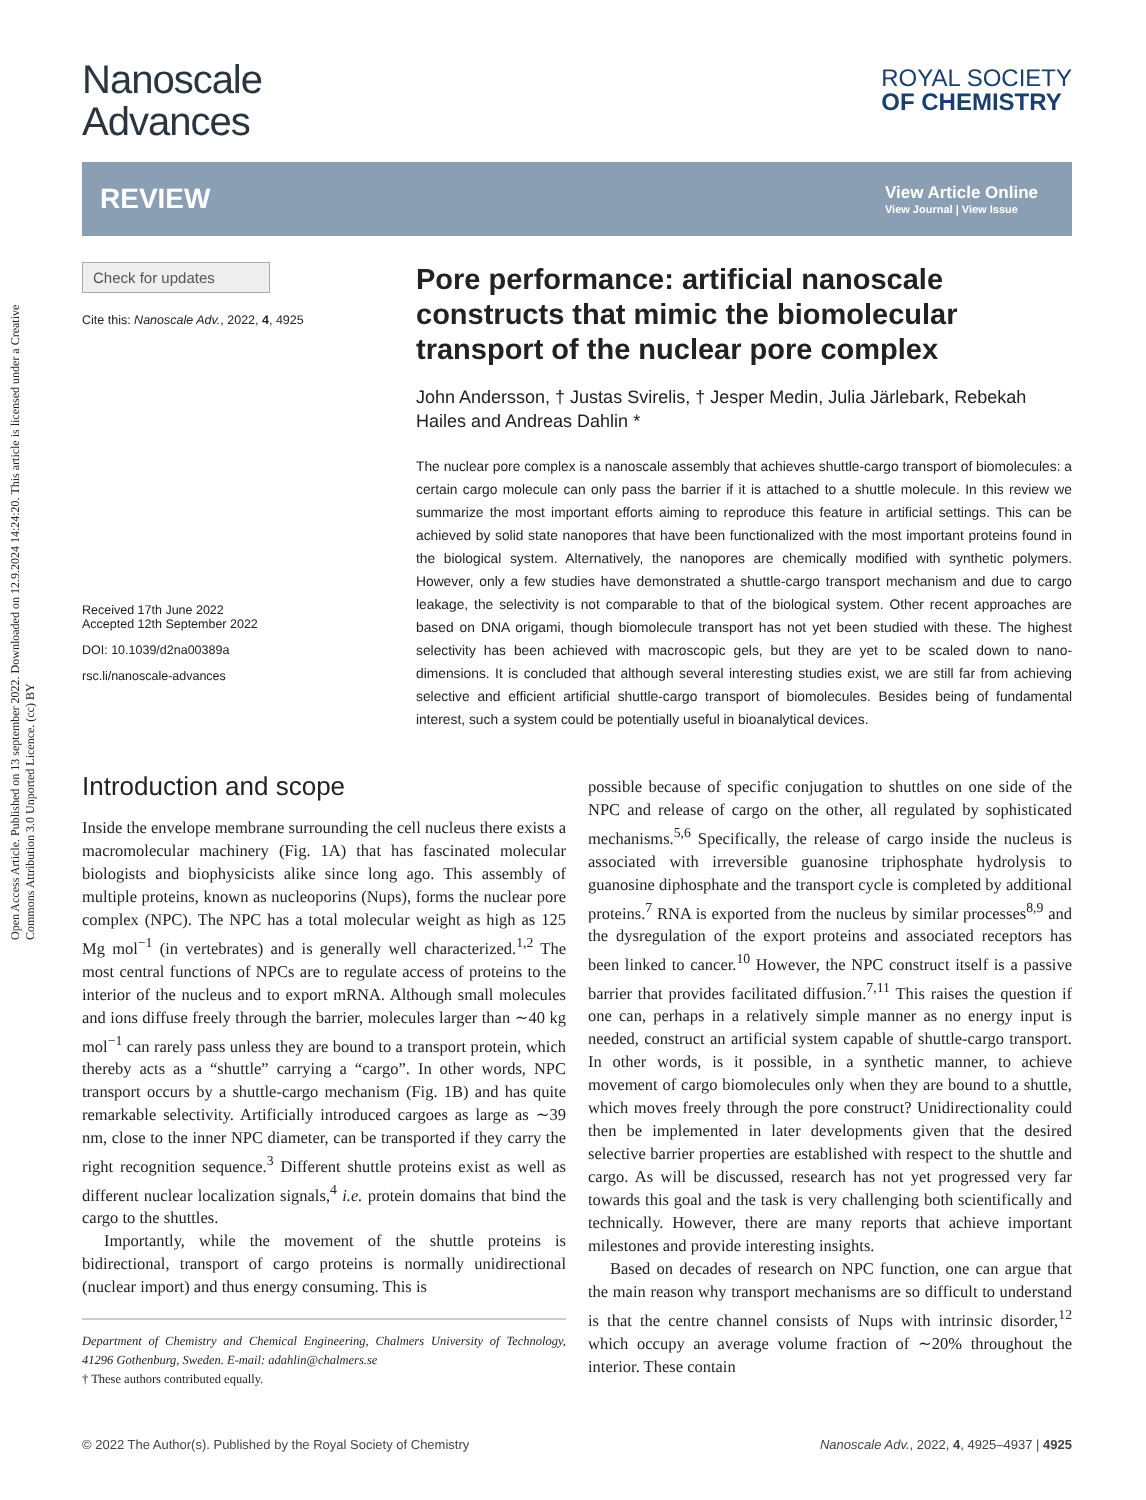Open Access Article. Published on 13 september 2022. Downloaded on 12.9.2024 14:24:20. This article is licensed under a Creative Commons Attribution 3.0 Unported Licence. (cc) BY
Nanoscale
Advances
ROYAL SOCIETY
OF CHEMISTRY
REVIEW
View Article Online
View Journal | View Issue
Check for updates
Cite this: Nanoscale Adv., 2022, 4, 4925
Received 17th June 2022
Accepted 12th September 2022
DOI: 10.1039/d2na00389a
rsc.li/nanoscale-advances
Pore performance: artificial nanoscale constructs that mimic the biomolecular transport of the nuclear pore complex
John Andersson, † Justas Svirelis, † Jesper Medin, Julia Järlebark, Rebekah Hailes and Andreas Dahlin *
The nuclear pore complex is a nanoscale assembly that achieves shuttle-cargo transport of biomolecules: a certain cargo molecule can only pass the barrier if it is attached to a shuttle molecule. In this review we summarize the most important efforts aiming to reproduce this feature in artificial settings. This can be achieved by solid state nanopores that have been functionalized with the most important proteins found in the biological system. Alternatively, the nanopores are chemically modified with synthetic polymers. However, only a few studies have demonstrated a shuttle-cargo transport mechanism and due to cargo leakage, the selectivity is not comparable to that of the biological system. Other recent approaches are based on DNA origami, though biomolecule transport has not yet been studied with these. The highest selectivity has been achieved with macroscopic gels, but they are yet to be scaled down to nano-dimensions. It is concluded that although several interesting studies exist, we are still far from achieving selective and efficient artificial shuttle-cargo transport of biomolecules. Besides being of fundamental interest, such a system could be potentially useful in bioanalytical devices.
Introduction and scope
Inside the envelope membrane surrounding the cell nucleus there exists a macromolecular machinery (Fig. 1A) that has fascinated molecular biologists and biophysicists alike since long ago. This assembly of multiple proteins, known as nucleoporins (Nups), forms the nuclear pore complex (NPC). The NPC has a total molecular weight as high as 125 Mg mol<sup>−1</sup> (in vertebrates) and is generally well characterized.<sup>1,2</sup> The most central functions of NPCs are to regulate access of proteins to the interior of the nucleus and to export mRNA. Although small molecules and ions diffuse freely through the barrier, molecules larger than ∼40 kg mol<sup>−1</sup> can rarely pass unless they are bound to a transport protein, which thereby acts as a “shuttle” carrying a “cargo”. In other words, NPC transport occurs by a shuttle-cargo mechanism (Fig. 1B) and has quite remarkable selectivity. Artificially introduced cargoes as large as ∼39 nm, close to the inner NPC diameter, can be transported if they carry the right recognition sequence.<sup>3</sup> Different shuttle proteins exist as well as different nuclear localization signals,<sup>4</sup> i.e. protein domains that bind the cargo to the shuttles.
Importantly, while the movement of the shuttle proteins is bidirectional, transport of cargo proteins is normally unidirectional (nuclear import) and thus energy consuming. This is
Department of Chemistry and Chemical Engineering, Chalmers University of Technology, 41296 Gothenburg, Sweden. E-mail: adahlin@chalmers.se
† These authors contributed equally.
possible because of specific conjugation to shuttles on one side of the NPC and release of cargo on the other, all regulated by sophisticated mechanisms.<sup>5,6</sup> Specifically, the release of cargo inside the nucleus is associated with irreversible guanosine triphosphate hydrolysis to guanosine diphosphate and the transport cycle is completed by additional proteins.<sup>7</sup> RNA is exported from the nucleus by similar processes<sup>8,9</sup> and the dysregulation of the export proteins and associated receptors has been linked to cancer.<sup>10</sup> However, the NPC construct itself is a passive barrier that provides facilitated diffusion.<sup>7,11</sup> This raises the question if one can, perhaps in a relatively simple manner as no energy input is needed, construct an artificial system capable of shuttle-cargo transport. In other words, is it possible, in a synthetic manner, to achieve movement of cargo biomolecules only when they are bound to a shuttle, which moves freely through the pore construct? Unidirectionality could then be implemented in later developments given that the desired selective barrier properties are established with respect to the shuttle and cargo. As will be discussed, research has not yet progressed very far towards this goal and the task is very challenging both scientifically and technically. However, there are many reports that achieve important milestones and provide interesting insights.
Based on decades of research on NPC function, one can argue that the main reason why transport mechanisms are so difficult to understand is that the centre channel consists of Nups with intrinsic disorder,<sup>12</sup> which occupy an average volume fraction of ∼20% throughout the interior. These contain
© 2022 The Author(s). Published by the Royal Society of Chemistry Nanoscale Adv., 2022, 4, 4925–4937 | 4925